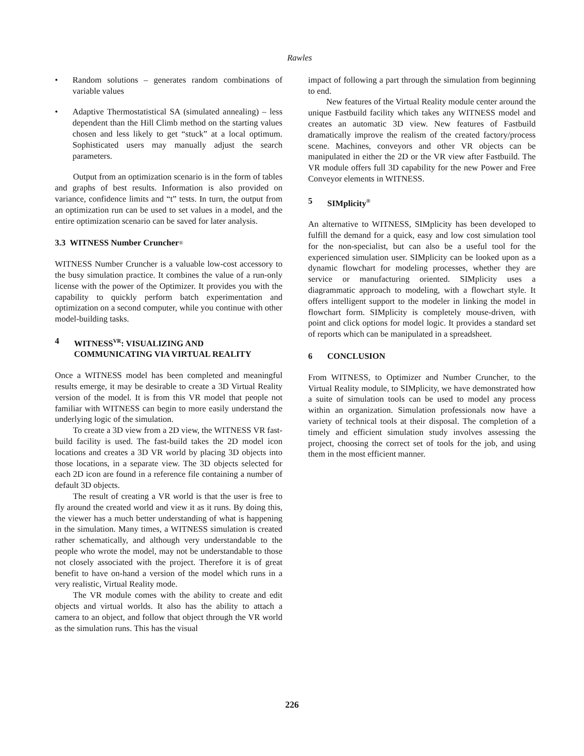Rawles
• Random solutions – generates random combinations of variable values
• Adaptive Thermostatistical SA (simulated annealing) – less dependent than the Hill Climb method on the starting values chosen and less likely to get “stuck” at a local optimum. Sophisticated users may manually adjust the search parameters.
Output from an optimization scenario is in the form of tables and graphs of best results. Information is also provided on variance, confidence limits and “t” tests. In turn, the output from an optimization run can be used to set values in a model, and the entire optimization scenario can be saved for later analysis.
3.3 WITNESS Number Cruncher<sup>®</sup>
WITNESS Number Cruncher is a valuable low-cost accessory to the busy simulation practice. It combines the value of a run-only license with the power of the Optimizer. It provides you with the capability to quickly perform batch experimentation and optimization on a second computer, while you continue with other model-building tasks.
4 WITNESS<sup>VR</sup>: VISUALIZING AND COMMUNICATING VIA VIRTUAL REALITY
Once a WITNESS model has been completed and meaningful results emerge, it may be desirable to create a 3D Virtual Reality version of the model. It is from this VR model that people not familiar with WITNESS can begin to more easily understand the underlying logic of the simulation.
To create a 3D view from a 2D view, the WITNESS VR fast-build facility is used. The fast-build takes the 2D model icon locations and creates a 3D VR world by placing 3D objects into those locations, in a separate view. The 3D objects selected for each 2D icon are found in a reference file containing a number of default 3D objects.
The result of creating a VR world is that the user is free to fly around the created world and view it as it runs. By doing this, the viewer has a much better understanding of what is happening in the simulation. Many times, a WITNESS simulation is created rather schematically, and although very understandable to the people who wrote the model, may not be understandable to those not closely associated with the project. Therefore it is of great benefit to have on-hand a version of the model which runs in a very realistic, Virtual Reality mode.
The VR module comes with the ability to create and edit objects and virtual worlds. It also has the ability to attach a camera to an object, and follow that object through the VR world as the simulation runs. This has the visual
impact of following a part through the simulation from beginning to end.
New features of the Virtual Reality module center around the unique Fastbuild facility which takes any WITNESS model and creates an automatic 3D view. New features of Fastbuild dramatically improve the realism of the created factory/process scene. Machines, conveyors and other VR objects can be manipulated in either the 2D or the VR view after Fastbuild. The VR module offers full 3D capability for the new Power and Free Conveyor elements in WITNESS.
5 SIMplicity<sup>®</sup>
An alternative to WITNESS, SIMplicity has been developed to fulfill the demand for a quick, easy and low cost simulation tool for the non-specialist, but can also be a useful tool for the experienced simulation user. SIMplicity can be looked upon as a dynamic flowchart for modeling processes, whether they are service or manufacturing oriented. SIMplicity uses a diagrammatic approach to modeling, with a flowchart style. It offers intelligent support to the modeler in linking the model in flowchart form. SIMplicity is completely mouse-driven, with point and click options for model logic. It provides a standard set of reports which can be manipulated in a spreadsheet.
6 CONCLUSION
From WITNESS, to Optimizer and Number Cruncher, to the Virtual Reality module, to SIMplicity, we have demonstrated how a suite of simulation tools can be used to model any process within an organization. Simulation professionals now have a variety of technical tools at their disposal. The completion of a timely and efficient simulation study involves assessing the project, choosing the correct set of tools for the job, and using them in the most efficient manner.
226